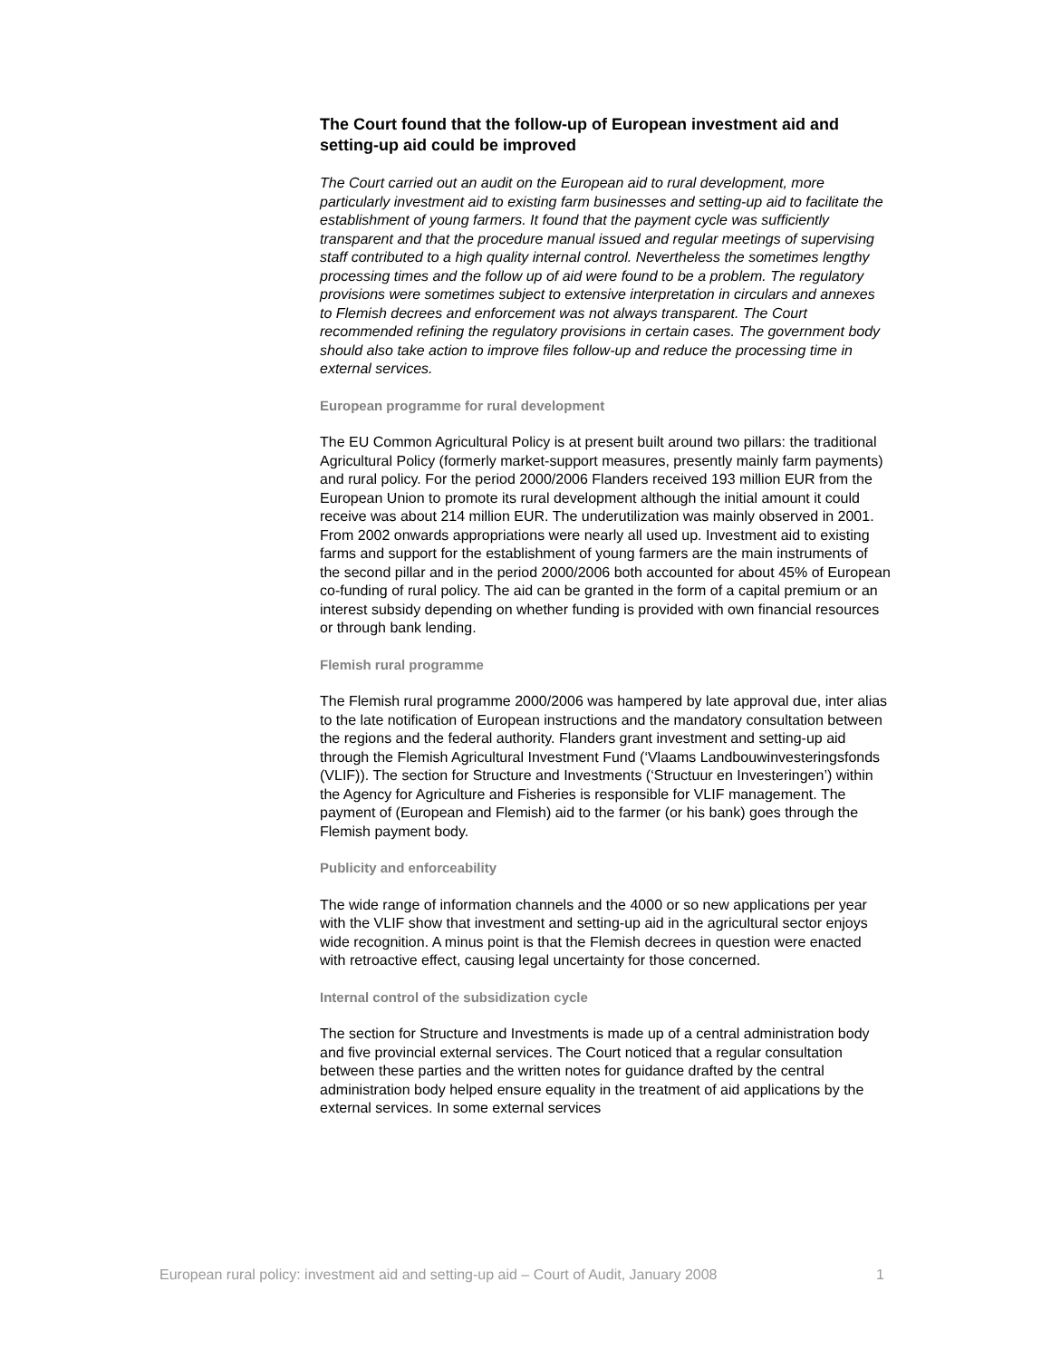The Court found that the follow-up of European investment aid and setting-up aid could be improved
The Court carried out an audit on the European aid to rural development, more particularly investment aid to existing farm businesses and setting-up aid to facilitate the establishment of young farmers. It found that the payment cycle was sufficiently transparent and that the procedure manual issued and regular meetings of supervising staff contributed to a high quality internal control. Nevertheless the sometimes lengthy processing times and the follow up of aid were found to be a problem. The regulatory provisions were sometimes subject to extensive interpretation in circulars and annexes to Flemish decrees and enforcement was not always transparent. The Court recommended refining the regulatory provisions in certain cases. The government body should also take action to improve files follow-up and reduce the processing time in external services.
European programme for rural development
The EU Common Agricultural Policy is at present built around two pillars: the traditional Agricultural Policy (formerly market-support measures, presently mainly farm payments) and rural policy. For the period 2000/2006 Flanders received 193 million EUR from the European Union to promote its rural development although the initial amount it could receive was about 214 million EUR. The underutilization was mainly observed in 2001. From 2002 onwards appropriations were nearly all used up. Investment aid to existing farms and support for the establishment of young farmers are the main instruments of the second pillar and in the period 2000/2006 both accounted for about 45% of European co-funding of rural policy. The aid can be granted in the form of a capital premium or an interest subsidy depending on whether funding is provided with own financial resources or through bank lending.
Flemish rural programme
The Flemish rural programme 2000/2006 was hampered by late approval due, inter alias to the late notification of European instructions and the mandatory consultation between the regions and the federal authority. Flanders grant investment and setting-up aid through the Flemish Agricultural Investment Fund (‘Vlaams Landbouwinvesteringsfonds (VLIF)). The section for Structure and Investments (‘Structuur en Investeringen’) within the Agency for Agriculture and Fisheries is responsible for VLIF management. The payment of (European and Flemish) aid to the farmer (or his bank) goes through the Flemish payment body.
Publicity and enforceability
The wide range of information channels and the 4000 or so new applications per year with the VLIF show that investment and setting-up aid in the agricultural sector enjoys wide recognition. A minus point is that the Flemish decrees in question were enacted with retroactive effect, causing legal uncertainty for those concerned.
Internal control of the subsidization cycle
The section for Structure and Investments is made up of a central administration body and five provincial external services. The Court noticed that a regular consultation between these parties and the written notes for guidance drafted by the central administration body helped ensure equality in the treatment of aid applications by the external services. In some external services
European rural policy: investment aid and setting-up aid – Court of Audit, January 2008 1